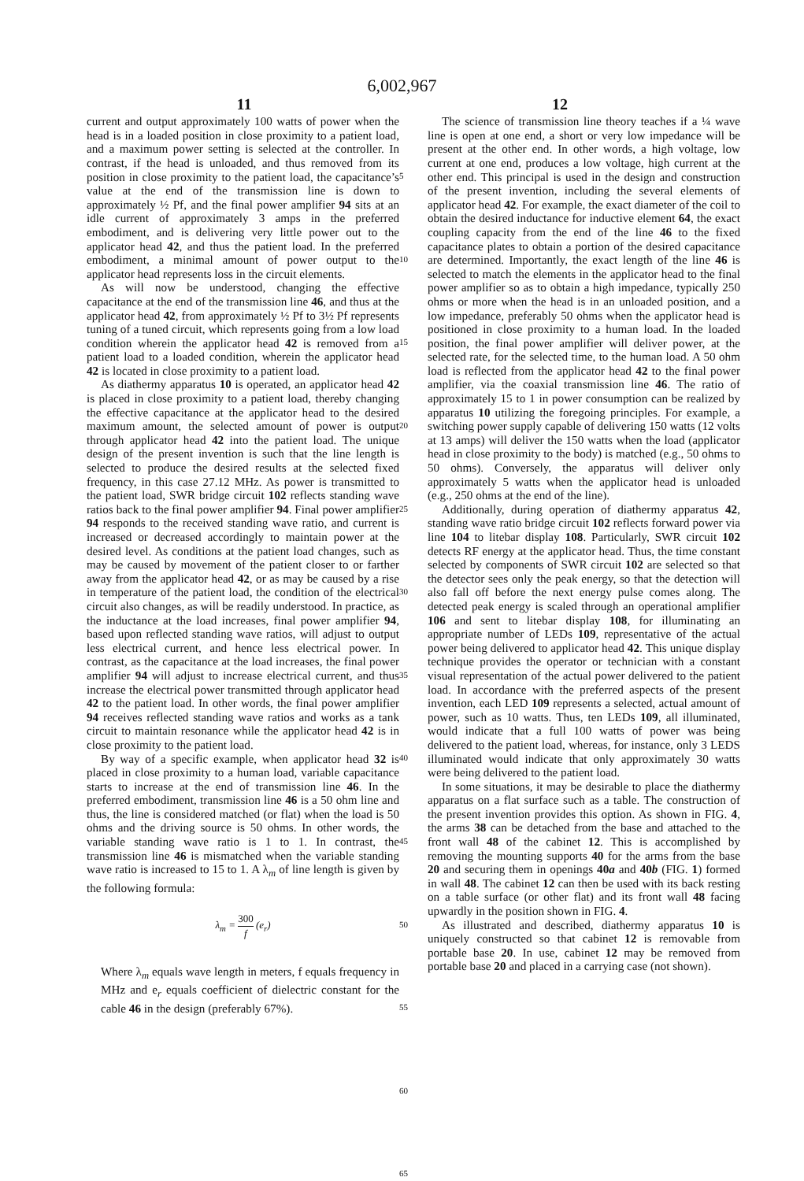6,002,967
11 12
current and output approximately 100 watts of power when the head is in a loaded position in close proximity to a patient load, and a maximum power setting is selected at the controller. In contrast, if the head is unloaded, and thus removed from its position in close proximity to the patient load, the capacitance’s value at the end of the transmission line is down to approximately ½ Pf, and the final power amplifier 94 sits at an idle current of approximately 3 amps in the preferred embodiment, and is delivering very little power out to the applicator head 42, and thus the patient load. In the preferred embodiment, a minimal amount of power output to the applicator head represents loss in the circuit elements.
As will now be understood, changing the effective capacitance at the end of the transmission line 46, and thus at the applicator head 42, from approximately ½ Pf to 3½ Pf represents tuning of a tuned circuit, which represents going from a low load condition wherein the applicator head 42 is removed from a patient load to a loaded condition, wherein the applicator head 42 is located in close proximity to a patient load.
As diathermy apparatus 10 is operated, an applicator head 42 is placed in close proximity to a patient load, thereby changing the effective capacitance at the applicator head to the desired maximum amount, the selected amount of power is output through applicator head 42 into the patient load. The unique design of the present invention is such that the line length is selected to produce the desired results at the selected fixed frequency, in this case 27.12 MHz. As power is transmitted to the patient load, SWR bridge circuit 102 reflects standing wave ratios back to the final power amplifier 94. Final power amplifier 94 responds to the received standing wave ratio, and current is increased or decreased accordingly to maintain power at the desired level. As conditions at the patient load changes, such as may be caused by movement of the patient closer to or farther away from the applicator head 42, or as may be caused by a rise in temperature of the patient load, the condition of the electrical circuit also changes, as will be readily understood. In practice, as the inductance at the load increases, final power amplifier 94, based upon reflected standing wave ratios, will adjust to output less electrical current, and hence less electrical power. In contrast, as the capacitance at the load increases, the final power amplifier 94 will adjust to increase electrical current, and thus increase the electrical power transmitted through applicator head 42 to the patient load. In other words, the final power amplifier 94 receives reflected standing wave ratios and works as a tank circuit to maintain resonance while the applicator head 42 is in close proximity to the patient load.
By way of a specific example, when applicator head 32 is placed in close proximity to a human load, variable capacitance starts to increase at the end of transmission line 46. In the preferred embodiment, transmission line 46 is a 50 ohm line and thus, the line is considered matched (or flat) when the load is 50 ohms and the driving source is 50 ohms. In other words, the variable standing wave ratio is 1 to 1. In contrast, the transmission line 46 is mismatched when the variable standing wave ratio is increased to 15 to 1. A λ<sub>m</sub> of line length is given by the following formula:
λ<sub>m</sub> = 300 f (e<sub>r</sub>)
Where λ<sub>m</sub> equals wave length in meters, f equals frequency in MHz and e<sub>r</sub> equals coefficient of dielectric constant for the cable 46 in the design (preferably 67%).
5
10
15
20
25
30
35
40
45
50
55
60
65
The science of transmission line theory teaches if a ¼ wave line is open at one end, a short or very low impedance will be present at the other end. In other words, a high voltage, low current at one end, produces a low voltage, high current at the other end. This principal is used in the design and construction of the present invention, including the several elements of applicator head 42. For example, the exact diameter of the coil to obtain the desired inductance for inductive element 64, the exact coupling capacity from the end of the line 46 to the fixed capacitance plates to obtain a portion of the desired capacitance are determined. Importantly, the exact length of the line 46 is selected to match the elements in the applicator head to the final power amplifier so as to obtain a high impedance, typically 250 ohms or more when the head is in an unloaded position, and a low impedance, preferably 50 ohms when the applicator head is positioned in close proximity to a human load. In the loaded position, the final power amplifier will deliver power, at the selected rate, for the selected time, to the human load. A 50 ohm load is reflected from the applicator head 42 to the final power amplifier, via the coaxial transmission line 46. The ratio of approximately 15 to 1 in power consumption can be realized by apparatus 10 utilizing the foregoing principles. For example, a switching power supply capable of delivering 150 watts (12 volts at 13 amps) will deliver the 150 watts when the load (applicator head in close proximity to the body) is matched (e.g., 50 ohms to 50 ohms). Conversely, the apparatus will deliver only approximately 5 watts when the applicator head is unloaded (e.g., 250 ohms at the end of the line).
Additionally, during operation of diathermy apparatus 42, standing wave ratio bridge circuit 102 reflects forward power via line 104 to litebar display 108. Particularly, SWR circuit 102 detects RF energy at the applicator head. Thus, the time constant selected by components of SWR circuit 102 are selected so that the detector sees only the peak energy, so that the detection will also fall off before the next energy pulse comes along. The detected peak energy is scaled through an operational amplifier 106 and sent to litebar display 108, for illuminating an appropriate number of LEDs 109, representative of the actual power being delivered to applicator head 42. This unique display technique provides the operator or technician with a constant visual representation of the actual power delivered to the patient load. In accordance with the preferred aspects of the present invention, each LED 109 represents a selected, actual amount of power, such as 10 watts. Thus, ten LEDs 109, all illuminated, would indicate that a full 100 watts of power was being delivered to the patient load, whereas, for instance, only 3 LEDS illuminated would indicate that only approximately 30 watts were being delivered to the patient load.
In some situations, it may be desirable to place the diathermy apparatus on a flat surface such as a table. The construction of the present invention provides this option. As shown in FIG. 4, the arms 38 can be detached from the base and attached to the front wall 48 of the cabinet 12. This is accomplished by removing the mounting supports 40 for the arms from the base 20 and securing them in openings 40a and 40b (FIG. 1) formed in wall 48. The cabinet 12 can then be used with its back resting on a table surface (or other flat) and its front wall 48 facing upwardly in the position shown in FIG. 4.
As illustrated and described, diathermy apparatus 10 is uniquely constructed so that cabinet 12 is removable from portable base 20. In use, cabinet 12 may be removed from portable base 20 and placed in a carrying case (not shown).